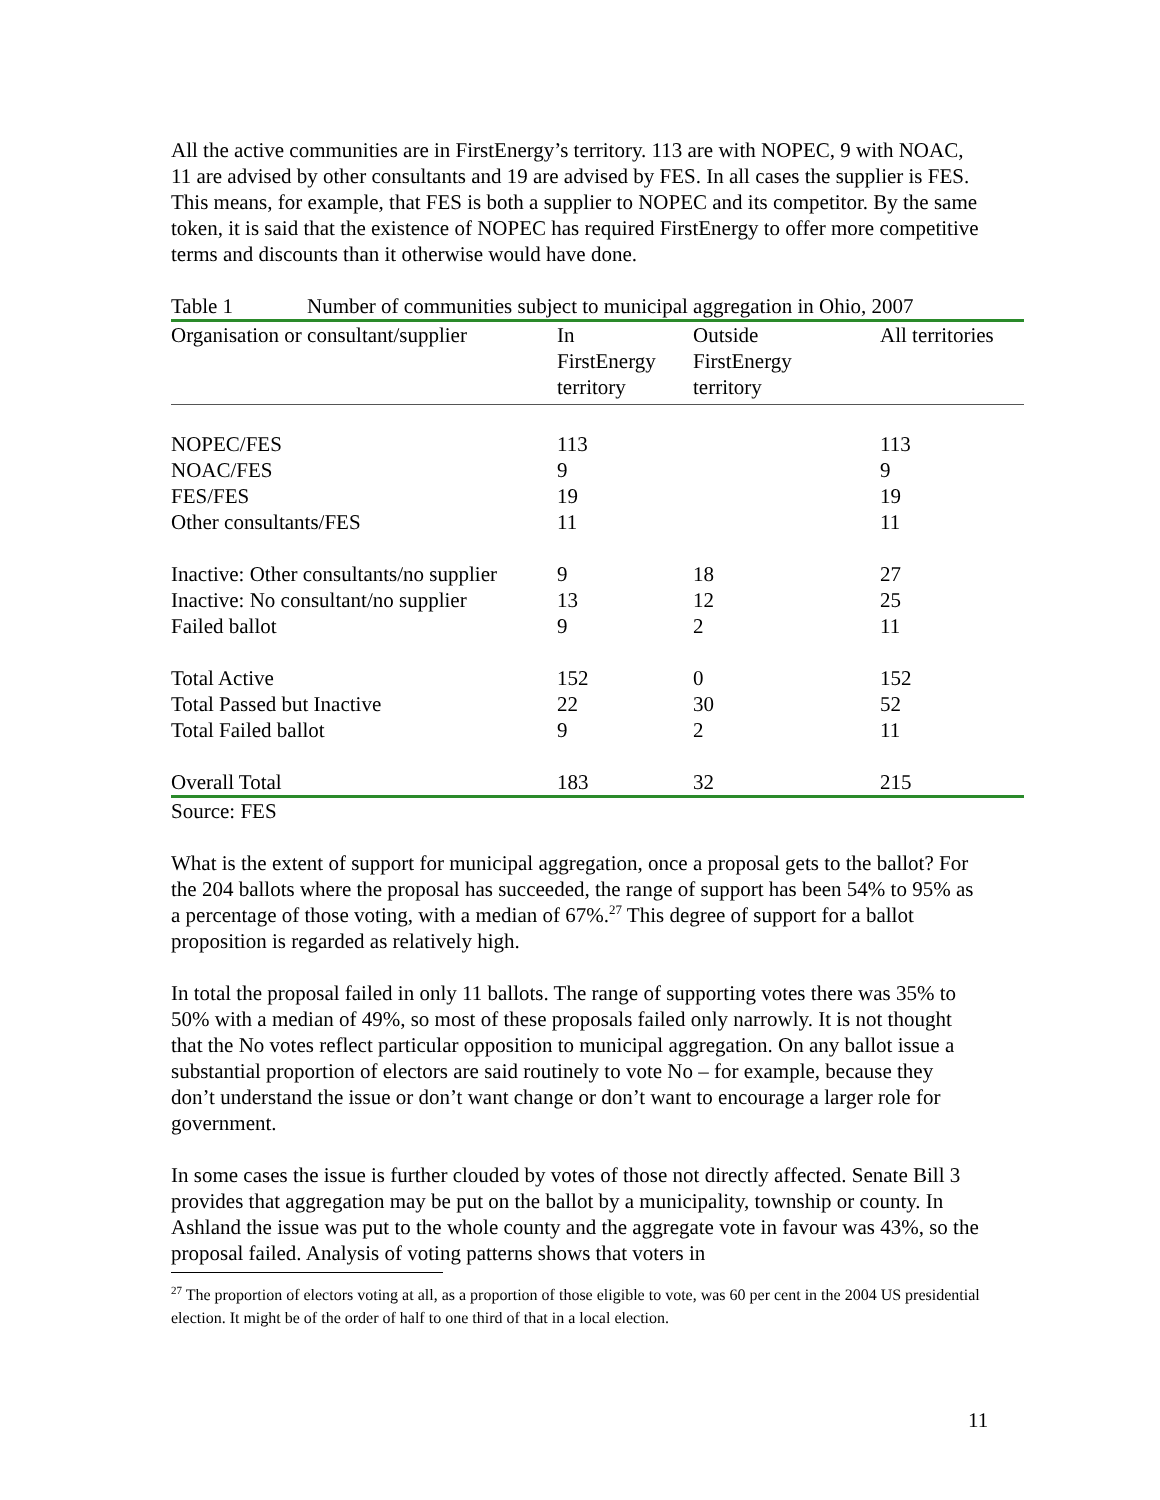All the active communities are in FirstEnergy’s territory. 113 are with NOPEC, 9 with NOAC, 11 are advised by other consultants and 19 are advised by FES. In all cases the supplier is FES. This means, for example, that FES is both a supplier to NOPEC and its competitor. By the same token, it is said that the existence of NOPEC has required FirstEnergy to offer more competitive terms and discounts than it otherwise would have done.
Table 1 Number of communities subject to municipal aggregation in Ohio, 2007
| Organisation or consultant/supplier | In FirstEnergy territory | Outside FirstEnergy territory | All territories |
| --- | --- | --- | --- |
| NOPEC/FES | 113 | | 113 |
| NOAC/FES | 9 | | 9 |
| FES/FES | 19 | | 19 |
| Other consultants/FES | 11 | | 11 |
| Inactive: Other consultants/no supplier | 9 | 18 | 27 |
| Inactive: No consultant/no supplier | 13 | 12 | 25 |
| Failed ballot | 9 | 2 | 11 |
| Total Active | 152 | 0 | 152 |
| Total Passed but Inactive | 22 | 30 | 52 |
| Total Failed ballot | 9 | 2 | 11 |
| Overall Total | 183 | 32 | 215 |
Source: FES
What is the extent of support for municipal aggregation, once a proposal gets to the ballot? For the 204 ballots where the proposal has succeeded, the range of support has been 54% to 95% as a percentage of those voting, with a median of 67%.<sup>27</sup> This degree of support for a ballot proposition is regarded as relatively high.
In total the proposal failed in only 11 ballots. The range of supporting votes there was 35% to 50% with a median of 49%, so most of these proposals failed only narrowly. It is not thought that the No votes reflect particular opposition to municipal aggregation. On any ballot issue a substantial proportion of electors are said routinely to vote No – for example, because they don’t understand the issue or don’t want change or don’t want to encourage a larger role for government.
In some cases the issue is further clouded by votes of those not directly affected. Senate Bill 3 provides that aggregation may be put on the ballot by a municipality, township or county. In Ashland the issue was put to the whole county and the aggregate vote in favour was 43%, so the proposal failed. Analysis of voting patterns shows that voters in
<sup>27</sup> The proportion of electors voting at all, as a proportion of those eligible to vote, was 60 per cent in the 2004 US presidential election. It might be of the order of half to one third of that in a local election.
11